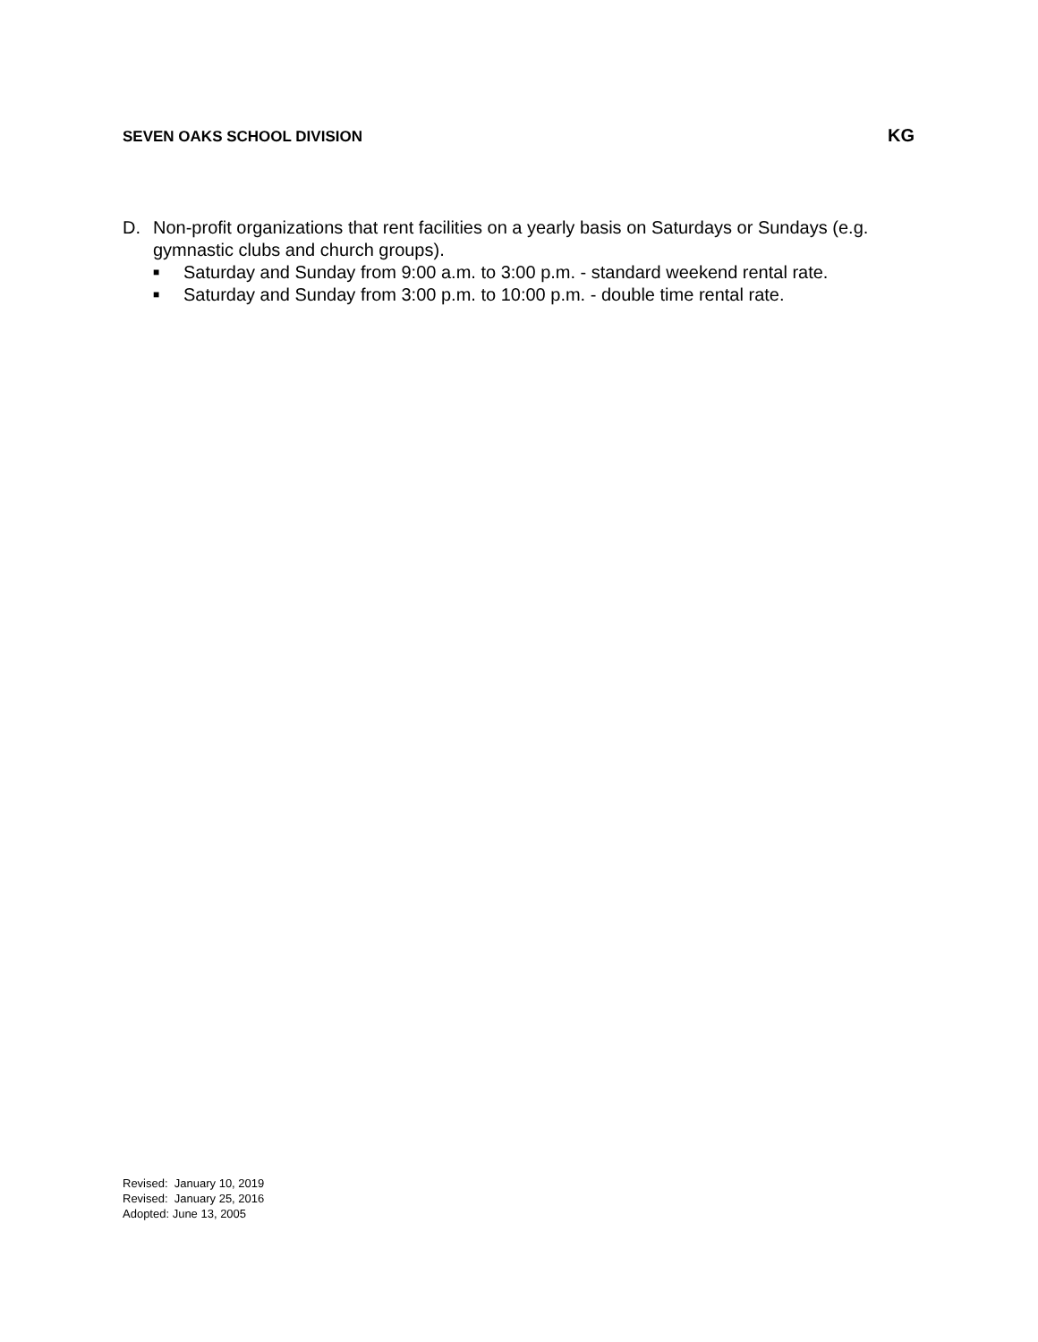SEVEN OAKS SCHOOL DIVISION KG
D. Non-profit organizations that rent facilities on a yearly basis on Saturdays or Sundays (e.g. gymnastic clubs and church groups).
■ Saturday and Sunday from 9:00 a.m. to 3:00 p.m. - standard weekend rental rate.
■ Saturday and Sunday from 3:00 p.m. to 10:00 p.m. - double time rental rate.
Revised: January 10, 2019
Revised: January 25, 2016
Adopted: June 13, 2005